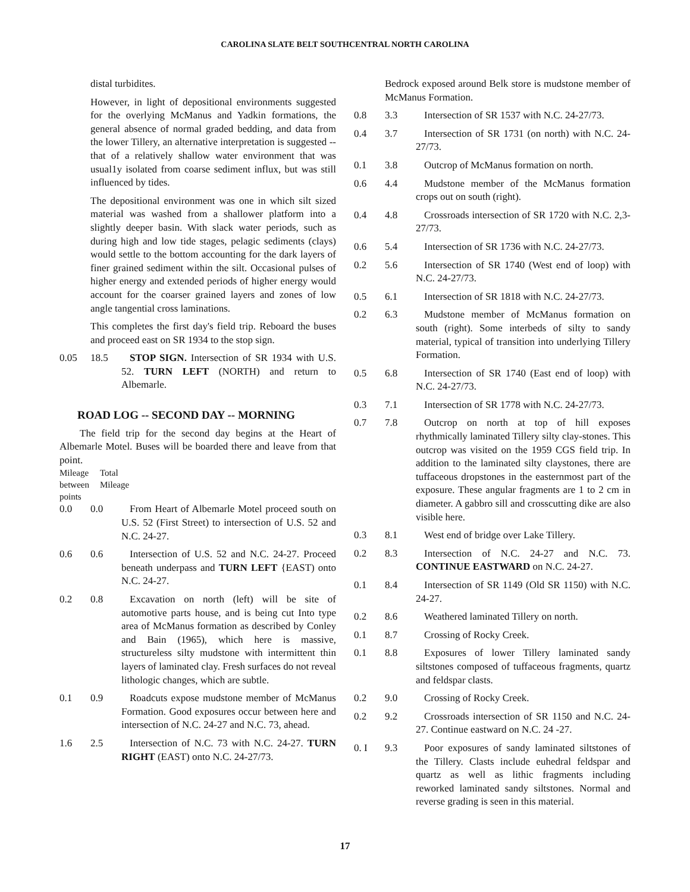CAROLINA SLATE BELT SOUTHCENTRAL NORTH CAROLINA
distal turbidites.
However, in light of depositional environments suggested for the overlying McManus and Yadkin formations, the general absence of normal graded bedding, and data from the lower Tillery, an alternative interpretation is suggested -- that of a relatively shallow water environment that was usual1y isolated from coarse sediment influx, but was still influenced by tides.
The depositional environment was one in which silt sized material was washed from a shallower platform into a slightly deeper basin. With slack water periods, such as during high and low tide stages, pelagic sediments (clays) would settle to the bottom accounting for the dark layers of finer grained sediment within the silt. Occasional pulses of higher energy and extended periods of higher energy would account for the coarser grained layers and zones of low angle tangential cross laminations.
This completes the first day's field trip. Reboard the buses and proceed east on SR 1934 to the stop sign.
0.05 18.5 STOP SIGN. Intersection of SR 1934 with U.S. 52. TURN LEFT (NORTH) and return to Albemarle.
ROAD LOG -- SECOND DAY -- MORNING
The field trip for the second day begins at the Heart of Albemarle Motel. Buses will be boarded there and leave from that point.
Mileage between points Total
Mileage
0.0 0.0 From Heart of Albemarle Motel proceed south on U.S. 52 (First Street) to intersection of U.S. 52 and N.C. 24-27.
0.6 0.6 Intersection of U.S. 52 and N.C. 24-27. Proceed beneath underpass and TURN LEFT {EAST) onto N.C. 24-27.
0.2 0.8 Excavation on north (left) will be site of automotive parts house, and is being cut Into type area of McManus formation as described by Conley and Bain (1965), which here is massive, structureless silty mudstone with intermittent thin layers of laminated clay. Fresh surfaces do not reveal lithologic changes, which are subtle.
0.1 0.9 Roadcuts expose mudstone member of McManus Formation. Good exposures occur between here and intersection of N.C. 24-27 and N.C. 73, ahead.
1.6 2.5 Intersection of N.C. 73 with N.C. 24-27. TURN RIGHT (EAST) onto N.C. 24-27/73.
Bedrock exposed around Belk store is mudstone member of McManus Formation.
0.8 3.3 Intersection of SR 1537 with N.C. 24-27/73.
0.4 3.7 Intersection of SR 1731 (on north) with N.C. 24-27/73.
0.1 3.8 Outcrop of McManus formation on north.
0.6 4.4 Mudstone member of the McManus formation crops out on south (right).
0.4 4.8 Crossroads intersection of SR 1720 with N.C. 2,3- 27/73.
0.6 5.4 Intersection of SR 1736 with N.C. 24-27/73.
0.2 5.6 Intersection of SR 1740 (West end of loop) with N.C. 24-27/73.
0.5 6.1 Intersection of SR 1818 with N.C. 24-27/73.
0.2 6.3 Mudstone member of McManus formation on south (right). Some interbeds of silty to sandy material, typical of transition into underlying Tillery Formation.
0.5 6.8 Intersection of SR 1740 (East end of loop) with N.C. 24-27/73.
0.3 7.1 Intersection of SR 1778 with N.C. 24-27/73.
0.7 7.8 Outcrop on north at top of hill exposes rhythmically laminated Tillery silty clay-stones. This outcrop was visited on the 1959 CGS field trip. In addition to the laminated silty claystones, there are tuffaceous dropstones in the easternmost part of the exposure. These angular fragments are 1 to 2 cm in diameter. A gabbro sill and crosscutting dike are also visible here.
0.3 8.1 West end of bridge over Lake Tillery.
0.2 8.3 Intersection of N.C. 24-27 and N.C. 73. CONTINUE EASTWARD on N.C. 24-27.
0.1 8.4 Intersection of SR 1149 (Old SR 1150) with N.C. 24-27.
0.2 8.6 Weathered laminated Tillery on north.
0.1 8.7 Crossing of Rocky Creek.
0.1 8.8 Exposures of lower Tillery laminated sandy siltstones composed of tuffaceous fragments, quartz and feldspar clasts.
0.2 9.0 Crossing of Rocky Creek.
0.2 9.2 Crossroads intersection of SR 1150 and N.C. 24-27. Continue eastward on N.C. 24 -27.
0. I 9.3 Poor exposures of sandy laminated siltstones of the Tillery. Clasts include euhedral feldspar and quartz as well as lithic fragments including reworked laminated sandy siltstones. Normal and reverse grading is seen in this material.
17